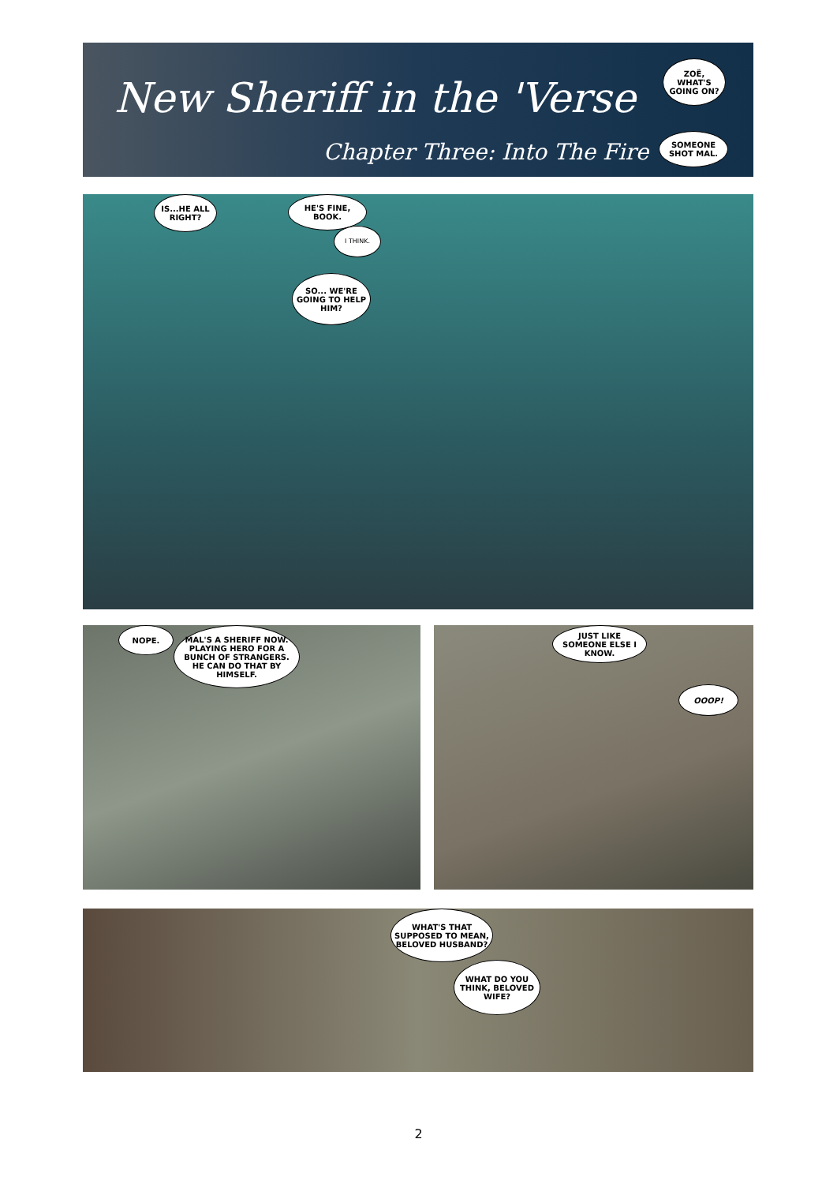New Sheriff in the 'Verse
Chapter Three: Into The Fire
ZOË, WHAT'S GOING ON?
SOMEONE SHOT MAL.
IS...HE ALL RIGHT?
HE'S FINE, BOOK.
I THINK.
SO... WE'RE GOING TO HELP HIM?
NOPE.
MAL'S A SHERIFF NOW. PLAYING HERO FOR A BUNCH OF STRANGERS. HE CAN DO THAT BY HIMSELF.
JUST LIKE SOMEONE ELSE I KNOW.
OOOP!
WHAT'S THAT SUPPOSED TO MEAN, BELOVED HUSBAND?
WHAT DO YOU THINK, BELOVED WIFE?
2